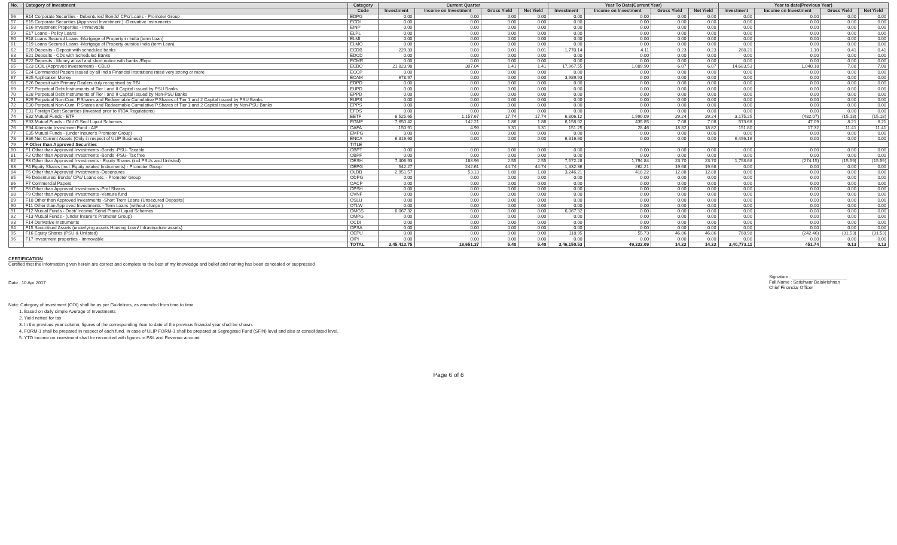| No. | Category of Investment | Category | Current Quarter | | | | Year To Date(Current Year) | | | | Year to date(Previous Year) | | | |
| --- | --- | --- | --- | --- | --- | --- | --- | --- | --- | --- | --- | --- | --- | --- |
| | | Code | Investment | Income on Investment | Gross Yield | Net Yield | Investment | Income on Investment | Gross Yield | Net Yield | Investment | Income on Investment | Gross Yield | Net Yield |
| 56 | E14 Corporate Securities - Debentures/ Bonds/ CPs/ Loans - Promoter Group | EDPG | 0.00 | 0.00 | 0.00 | 0.00 | 0.00 | 0.00 | 0.00 | 0.00 | 0.00 | 0.00 | 0.00 | 0.00 |
| 57 | E15 Corporate Securities (Approved Investment ) -Derivative Instruments | ECDI | 0.00 | 0.00 | 0.00 | 0.00 | 0.00 | 0.00 | 0.00 | 0.00 | 0.00 | 0.00 | 0.00 | 0.00 |
| 58 | E16 Investment Properties - Immovable | EINP | 0.00 | 0.00 | 0.00 | 0.00 | 0.00 | 0.00 | 0.00 | 0.00 | 0.00 | 0.00 | 0.00 | 0.00 |
| 59 | E17 Loans - Policy Loans | ELPL | 0.00 | 0.00 | 0.00 | 0.00 | 0.00 | 0.00 | 0.00 | 0.00 | 0.00 | 0.00 | 0.00 | 0.00 |
| 60 | E18 Loans Secured Loans -Mortgage of Property in India (term Loan) | ELMI | 0.00 | 0.00 | 0.00 | 0.00 | 0.00 | 0.00 | 0.00 | 0.00 | 0.00 | 0.00 | 0.00 | 0.00 |
| 61 | E19 Loans Secured Loans -Mortgage of Property outside India (term Loan) | ELMO | 0.00 | 0.00 | 0.00 | 0.00 | 0.00 | 0.00 | 0.00 | 0.00 | 0.00 | 0.00 | 0.00 | 0.00 |
| 62 | E20 Deposits - Deposit with scheduled banks | ECDB | 229.33 | 0.03 | 0.01 | 0.01 | 1,770.14 | 4.11 | 0.23 | 0.23 | 268.21 | 1.10 | 0.41 | 0.41 |
| 63 | E21 Deposits - CDs with Scheduled Banks | EDCD | 0.00 | 0.00 | 0.00 | 0.00 | 0.00 | 0.00 | 0.00 | 0.00 | 0.00 | 0.00 | 0.00 | 0.00 |
| 64 | E22 Deposits - Money at call and short notice with banks /Repo | ECMR | 0.00 | 0.00 | 0.00 | 0.00 | 0.00 | 0.00 | 0.00 | 0.00 | 0.00 | 0.00 | 0.00 | 0.00 |
| 65 | E23 CCIL (Approved Investement) - CBLO | ECBO | 21,823.98 | 307.04 | 1.41 | 1.41 | 17,967.55 | 1,089.90 | 6.07 | 6.07 | 14,683.53 | 1,040.18 | 7.08 | 7.08 |
| 66 | E24 Commercial Papers issued by all India Financial Institutions rated very strong or more | ECCP | 0.00 | 0.00 | 0.00 | 0.00 | 0.00 | 0.00 | 0.00 | 0.00 | 0.00 | 0.00 | 0.00 | 0.00 |
| 67 | E25 Application Money | ECAM | 678.97 | 0.00 | 0.00 | 0.00 | 3,989.93 | 0.00 | 0.00 | 0.00 | 0.00 | 0.00 | 0.00 | 0.00 |
| 68 | E26 Deposit with Primary Dealers duly recognised by RBI | EDPD | 0.00 | 0.00 | 0.00 | 0.00 | 0.00 | 0.00 | 0.00 | 0.00 | 0.00 | 0.00 | 0.00 | 0.00 |
| 69 | E27 Perpetual Debt Instruments of Tier I and II Capital issued by PSU Banks | EUPD | 0.00 | 0.00 | 0.00 | 0.00 | 0.00 | 0.00 | 0.00 | 0.00 | 0.00 | 0.00 | 0.00 | 0.00 |
| 70 | E28 Perpetual Debt Instruments of Tier I and II Capital issued by Non-PSU Banks | EPPD | 0.00 | 0.00 | 0.00 | 0.00 | 0.00 | 0.00 | 0.00 | 0.00 | 0.00 | 0.00 | 0.00 | 0.00 |
| 71 | E29 Perpetual Non-Cum. P.Shares and Redeemable Cumulative P.Shares of Tier 1 and 2 Capital issued by PSU Banks | EUPS | 0.00 | 0.00 | 0.00 | 0.00 | 0.00 | 0.00 | 0.00 | 0.00 | 0.00 | 0.00 | 0.00 | 0.00 |
| 72 | E30 Perpetual Non-Cum. P.Shares and Redeemable Cumulative P.Shares of Tier 1 and 2 Capital issued by Non-PSU Banks | EPPS | 0.00 | 0.00 | 0.00 | 0.00 | 0.00 | 0.00 | 0.00 | 0.00 | 0.00 | 0.00 | 0.00 | 0.00 |
| 73 | E31 Foreign Debt Securities (Invested prior to IRDA Regulations) | EFDS | 0.00 | 0.00 | 0.00 | 0.00 | 0.00 | 0.00 | 0.00 | 0.00 | 0.00 | 0.00 | 0.00 | 0.00 |
| 74 | E32 Mutual Funds - ETF | EETF | 6,525.65 | 1,157.67 | 17.74 | 17.74 | 6,806.12 | 1,990.09 | 29.24 | 29.24 | 3,175.25 | (482.07) | (15.18) | (15.18) |
| 75 | E33 Mutual Funds - Gilt/ G Sec/ Liquid Schemes | EGMF | 7,650.42 | 142.21 | 1.86 | 1.86 | 6,158.02 | 435.85 | 7.08 | 7.08 | 573.68 | 47.09 | 8.21 | 8.21 |
| 76 | E34 Alternate Investment Fund - AIF | OAFA | 150.91 | 4.99 | 3.31 | 3.31 | 151.25 | 28.46 | 18.82 | 18.82 | 151.80 | 17.32 | 11.41 | 11.41 |
| 77 | E35 Mutual Funds - (under Insurer's Promoter Group) | EMPG | 0.00 | 0.00 | 0.00 | 0.00 | 0.00 | 0.00 | 0.00 | 0.00 | 0.00 | 0.00 | 0.00 | 0.00 |
| 78 | E36 Net Current Assets (Only in respect of ULIP Business) | ENCA | 6,316.60 | 0.00 | 0.00 | 0.00 | 6,316.60 | 0.00 | 0.00 | 0.00 | 6,496.16 | 0.00 | 0.00 | 0.00 |
| 79 | F Other than Approved Securities | TITLE | | | | | | | | | | | | |
| 80 | F1 Other than Approved Investments -Bonds -PSU- Taxable | OBPT | 0.00 | 0.00 | 0.00 | 0.00 | 0.00 | 0.00 | 0.00 | 0.00 | 0.00 | 0.00 | 0.00 | 0.00 |
| 81 | F2 Other than Approved Investments -Bonds -PSU- Tax free | OBPF | 0.00 | 0.00 | 0.00 | 0.00 | 0.00 | 0.00 | 0.00 | 0.00 | 0.00 | 0.00 | 0.00 | 0.00 |
| 82 | F3 Other than Approved Investments - Equity Shares (incl PSUs and Unlisted) | OESH | 7,406.93 | 188.96 | 2.55 | 2.55 | 7,572.28 | 1,794.84 | 23.70 | 23.70 | 1,758.68 | (274.15) | (15.59) | (15.59) |
| 83 | F4 Equity Shares (incl. Equity related Instruments) - Promoter Group | OEPG | 542.27 | 242.61 | 44.74 | 44.74 | 1,332.36 | 262.21 | 19.68 | 19.68 | 0.00 | 0.00 | 0.00 | 0.00 |
| 84 | F5 Other than Approved Investments -Debentures | OLDB | 2,951.57 | 53.13 | 1.80 | 1.80 | 3,246.21 | 418.22 | 12.88 | 12.88 | 0.00 | 0.00 | 0.00 | 0.00 |
| 85 | F6 Debentures/ Bonds/ CPs/ Loans etc. - Promoter Group | ODPG | 0.00 | 0.00 | 0.00 | 0.00 | 0.00 | 0.00 | 0.00 | 0.00 | 0.00 | 0.00 | 0.00 | 0.00 |
| 86 | F7 Commercial Papers | OACP | 0.00 | 0.00 | 0.00 | 0.00 | 0.00 | 0.00 | 0.00 | 0.00 | 0.00 | 0.00 | 0.00 | 0.00 |
| 87 | F8 Other than Approved Investments -Pref Shares | OPSH | 0.00 | 0.00 | 0.00 | 0.00 | 0.00 | 0.00 | 0.00 | 0.00 | 0.00 | 0.00 | 0.00 | 0.00 |
| 88 | F9 Other than Approved Investments -Venture fund | OVNF | 0.00 | 0.00 | 0.00 | 0.00 | 0.00 | 0.00 | 0.00 | 0.00 | 0.00 | 0.00 | 0.00 | 0.00 |
| 89 | F10 Other than Approved Investments -Short Trem Loans (Unsecured Deposits) | OSLU | 0.00 | 0.00 | 0.00 | 0.00 | 0.00 | 0.00 | 0.00 | 0.00 | 0.00 | 0.00 | 0.00 | 0.00 |
| 90 | F11 Other than Approved Investments - Term Loans (without charge ) | OTLW | 0.00 | 0.00 | 0.00 | 0.00 | 0.00 | 0.00 | 0.00 | 0.00 | 0.00 | 0.00 | 0.00 | 0.00 |
| 91 | F12 Mutual Funds - Debt/ Income/ Serial Plans/ Liquid Schemes | OMGS | 6,067.32 | 0.00 | 0.00 | 0.00 | 6,067.32 | 0.00 | 0.00 | 0.00 | 0.00 | 0.00 | 0.00 | 0.00 |
| 92 | F13 Mutual Funds - (under Insurer's Promoter Group) | OMPG | 0.00 | 0.00 | 0.00 | 0.00 | 0.00 | 0.00 | 0.00 | 0.00 | 0.00 | 0.00 | 0.00 | 0.00 |
| 93 | F14 Derivative Instruments | OCDI | 0.00 | 0.00 | 0.00 | 0.00 | 0.00 | 0.00 | 0.00 | 0.00 | 0.00 | 0.00 | 0.00 | 0.00 |
| 94 | F15 Securitised Assets (underlying assets Housing Loan/ Infrastructure assets) | OPSA | 0.00 | 0.00 | 0.00 | 0.00 | 0.00 | 0.00 | 0.00 | 0.00 | 0.00 | 0.00 | 0.00 | 0.00 |
| 95 | F16 Equity Shares (PSU & Unlisted) | OEPU | 0.00 | 0.00 | 0.00 | 0.00 | 118.95 | 55.73 | 46.86 | 46.86 | 768.98 | (242.46) | (31.53) | (31.53) |
| 96 | F17 Investment properties - Immovable | OIPI | 0.00 | 0.00 | 0.00 | 0.00 | 0.00 | 0.00 | 0.00 | 0.00 | 0.00 | 0.00 | 0.00 | 0.00 |
| | | TOTAL | 3,45,412.75 | 18,651.37 | 5.40 | 5.40 | 3,46,150.53 | 49,222.09 | 14.22 | 14.22 | 3,40,773.11 | 451.74 | 0.13 | 0.13 |
CERTIFICATION
Certified that the information given herein are correct and complete to the best of my knowledge and belief and nothing has been concealed or suppressed
Date : 10 Apr 2017
Signature : ______________________
Full Name : Satishwar Balakrishnan
Chief Financial Officer
Note: Category of investment (COI) shall be as per Guidelines, as amended from time to time
1. Based on daily simple Average of Investments
2. Yield netted for tax
3. In the previous year column, figures of the corresponding Year to date of the previous financial year shall be shown.
4. FORM-1 shall be prepared in respect of each fund. In case of ULIP FORM-1 shall be prepared at Segregated Fund (SFIN) level and also at consolidated level.
5. YTD Income on investment shall be reconciled with figures in P&L and Revenue account
Page 6 of 6